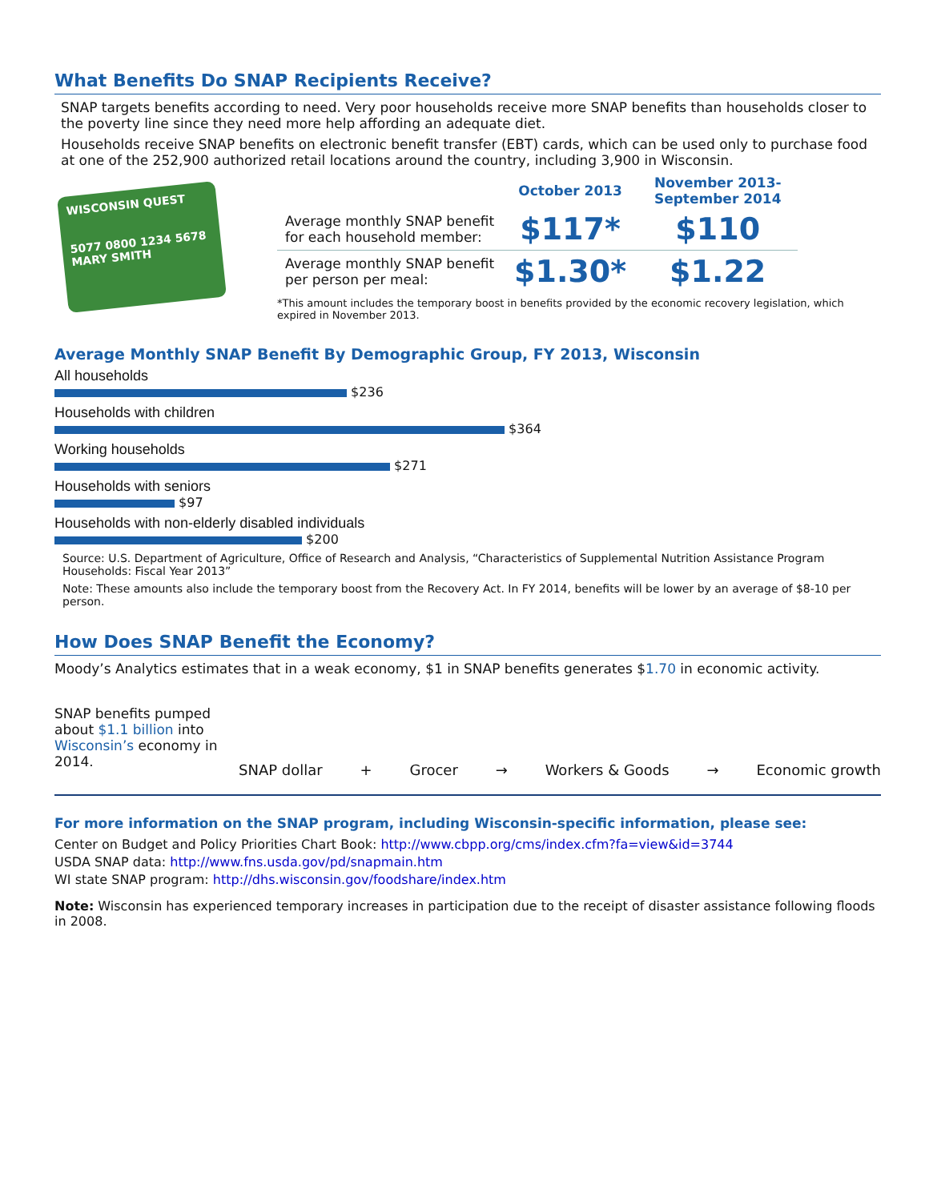What Benefits Do SNAP Recipients Receive?
SNAP targets benefits according to need. Very poor households receive more SNAP benefits than households closer to the poverty line since they need more help affording an adequate diet.
Households receive SNAP benefits on electronic benefit transfer (EBT) cards, which can be used only to purchase food at one of the 252,900 authorized retail locations around the country, including 3,900 in Wisconsin.
WISCONSIN QUEST
5077 0800 1234 5678
MARY SMITH
| | October 2013 | November 2013- September 2014 |
| --- | --- | --- |
| Average monthly SNAP benefit for each household member: | $117* | $110 |
| Average monthly SNAP benefit per person per meal: | $1.30* | $1.22 |
*This amount includes the temporary boost in benefits provided by the economic recovery legislation, which expired in November 2013.
Average Monthly SNAP Benefit By Demographic Group, FY 2013, Wisconsin
All households
$236
Households with children
$364
Working households
$271
Households with seniors
$97
Households with non-elderly disabled individuals
$200
Source: U.S. Department of Agriculture, Office of Research and Analysis, “Characteristics of Supplemental Nutrition Assistance Program Households: Fiscal Year 2013”
Note: These amounts also include the temporary boost from the Recovery Act. In FY 2014, benefits will be lower by an average of $8-10 per person.
How Does SNAP Benefit the Economy?
Moody’s Analytics estimates that in a weak economy, $1 in SNAP benefits generates $1.70 in economic activity.
SNAP benefits pumped about $1.1 billion into Wisconsin’s economy in 2014.
SNAP dollar + Grocer → Workers & Goods → Economic growth
For more information on the SNAP program, including Wisconsin-specific information, please see:
Center on Budget and Policy Priorities Chart Book: http://www.cbpp.org/cms/index.cfm?fa=view&id=3744
USDA SNAP data: http://www.fns.usda.gov/pd/snapmain.htm
WI state SNAP program: http://dhs.wisconsin.gov/foodshare/index.htm
Note: Wisconsin has experienced temporary increases in participation due to the receipt of disaster assistance following floods in 2008.